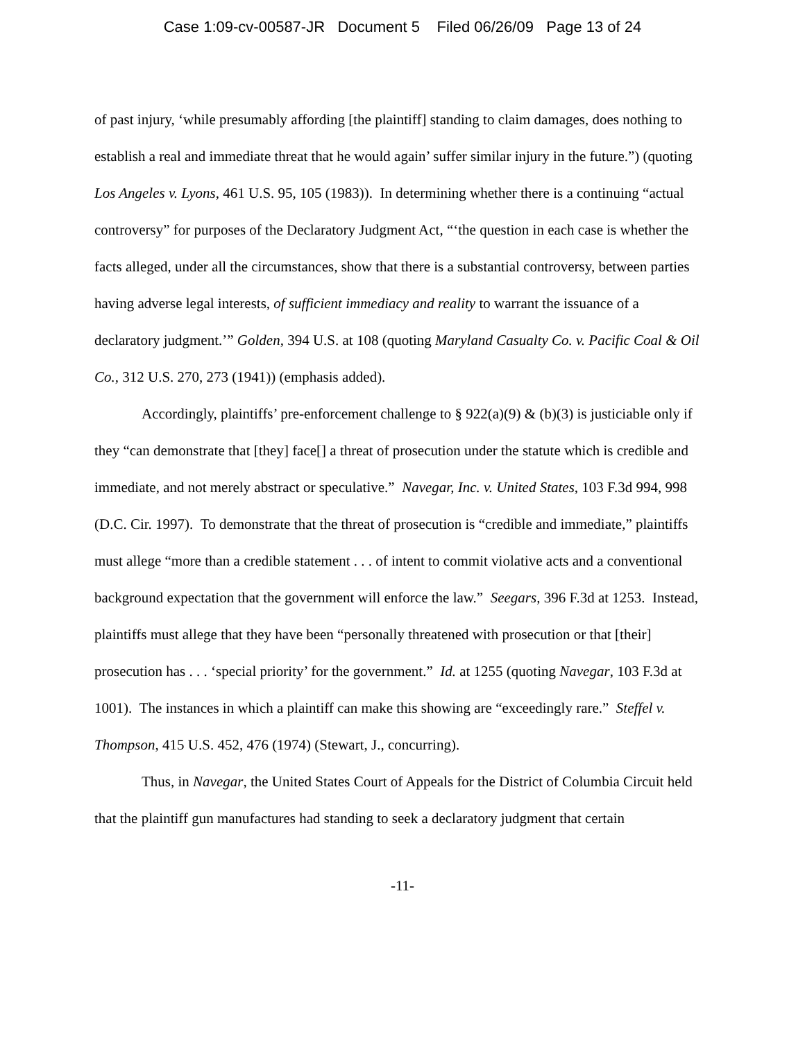Case 1:09-cv-00587-JR Document 5 Filed 06/26/09 Page 13 of 24
of past injury, ‘while presumably affording [the plaintiff] standing to claim damages, does nothing to establish a real and immediate threat that he would again’ suffer similar injury in the future.”) (quoting Los Angeles v. Lyons, 461 U.S. 95, 105 (1983)). In determining whether there is a continuing “actual controversy” for purposes of the Declaratory Judgment Act, “‘the question in each case is whether the facts alleged, under all the circumstances, show that there is a substantial controversy, between parties having adverse legal interests, of sufficient immediacy and reality to warrant the issuance of a declaratory judgment.’” Golden, 394 U.S. at 108 (quoting Maryland Casualty Co. v. Pacific Coal & Oil Co., 312 U.S. 270, 273 (1941)) (emphasis added).
Accordingly, plaintiffs’ pre-enforcement challenge to § 922(a)(9) & (b)(3) is justiciable only if they “can demonstrate that [they] face[] a threat of prosecution under the statute which is credible and immediate, and not merely abstract or speculative.” Navegar, Inc. v. United States, 103 F.3d 994, 998 (D.C. Cir. 1997). To demonstrate that the threat of prosecution is “credible and immediate,” plaintiffs must allege “more than a credible statement . . . of intent to commit violative acts and a conventional background expectation that the government will enforce the law.” Seegars, 396 F.3d at 1253. Instead, plaintiffs must allege that they have been “personally threatened with prosecution or that [their] prosecution has . . . ‘special priority’ for the government.” Id. at 1255 (quoting Navegar, 103 F.3d at 1001). The instances in which a plaintiff can make this showing are “exceedingly rare.” Steffel v. Thompson, 415 U.S. 452, 476 (1974) (Stewart, J., concurring).
Thus, in Navegar, the United States Court of Appeals for the District of Columbia Circuit held that the plaintiff gun manufactures had standing to seek a declaratory judgment that certain
-11-